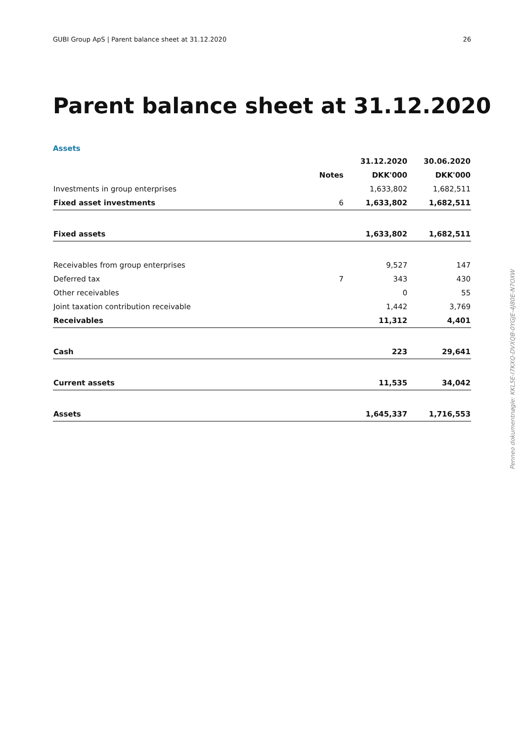GUBI Group ApS | Parent balance sheet at 31.12.2020 26
Parent balance sheet at 31.12.2020
Assets
| | | 31.12.2020 | 30.06.2020 |
| --- | --- | --- | --- |
| | Notes | DKK'000 | DKK'000 |
| Investments in group enterprises | | 1,633,802 | 1,682,511 |
| Fixed asset investments | 6 | 1,633,802 | 1,682,511 |
| Fixed assets | | 1,633,802 | 1,682,511 |
| Receivables from group enterprises | | 9,527 | 147 |
| Deferred tax | 7 | 343 | 430 |
| Other receivables | | 0 | 55 |
| Joint taxation contribution receivable | | 1,442 | 3,769 |
| Receivables | | 11,312 | 4,401 |
| Cash | | 223 | 29,641 |
| Current assets | | 11,535 | 34,042 |
| Assets | | 1,645,337 | 1,716,553 |
Penneo dokumentnøgle: KKL5E-I7KXQ-DVXQB-0YGJE-4J80E-N7OXW